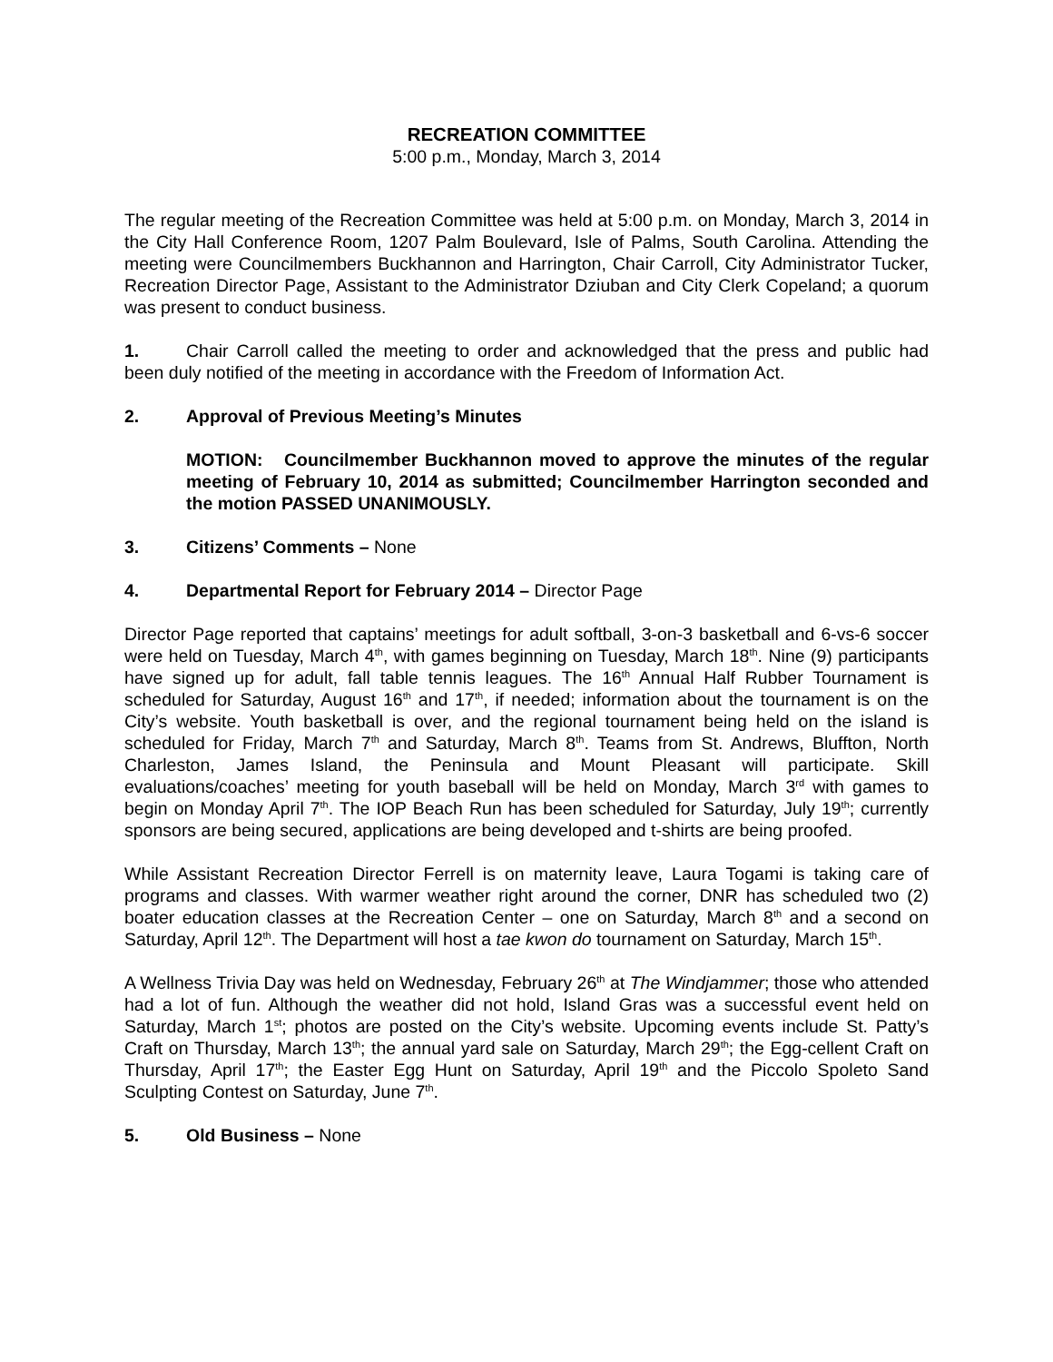RECREATION COMMITTEE
5:00 p.m., Monday, March 3, 2014
The regular meeting of the Recreation Committee was held at 5:00 p.m. on Monday, March 3, 2014 in the City Hall Conference Room, 1207 Palm Boulevard, Isle of Palms, South Carolina. Attending the meeting were Councilmembers Buckhannon and Harrington, Chair Carroll, City Administrator Tucker, Recreation Director Page, Assistant to the Administrator Dziuban and City Clerk Copeland; a quorum was present to conduct business.
1. Chair Carroll called the meeting to order and acknowledged that the press and public had been duly notified of the meeting in accordance with the Freedom of Information Act.
2. Approval of Previous Meeting’s Minutes
MOTION: Councilmember Buckhannon moved to approve the minutes of the regular meeting of February 10, 2014 as submitted; Councilmember Harrington seconded and the motion PASSED UNANIMOUSLY.
3. Citizens’ Comments – None
4. Departmental Report for February 2014 – Director Page
Director Page reported that captains’ meetings for adult softball, 3-on-3 basketball and 6-vs-6 soccer were held on Tuesday, March 4<sup>th</sup>, with games beginning on Tuesday, March 18<sup>th</sup>. Nine (9) participants have signed up for adult, fall table tennis leagues. The 16<sup>th</sup> Annual Half Rubber Tournament is scheduled for Saturday, August 16<sup>th</sup> and 17<sup>th</sup>, if needed; information about the tournament is on the City’s website. Youth basketball is over, and the regional tournament being held on the island is scheduled for Friday, March 7<sup>th</sup> and Saturday, March 8<sup>th</sup>. Teams from St. Andrews, Bluffton, North Charleston, James Island, the Peninsula and Mount Pleasant will participate. Skill evaluations/coaches’ meeting for youth baseball will be held on Monday, March 3<sup>rd</sup> with games to begin on Monday April 7<sup>th</sup>. The IOP Beach Run has been scheduled for Saturday, July 19<sup>th</sup>; currently sponsors are being secured, applications are being developed and t-shirts are being proofed.
While Assistant Recreation Director Ferrell is on maternity leave, Laura Togami is taking care of programs and classes. With warmer weather right around the corner, DNR has scheduled two (2) boater education classes at the Recreation Center – one on Saturday, March 8<sup>th</sup> and a second on Saturday, April 12<sup>th</sup>. The Department will host a tae kwon do tournament on Saturday, March 15<sup>th</sup>.
A Wellness Trivia Day was held on Wednesday, February 26<sup>th</sup> at The Windjammer; those who attended had a lot of fun. Although the weather did not hold, Island Gras was a successful event held on Saturday, March 1<sup>st</sup>; photos are posted on the City’s website. Upcoming events include St. Patty’s Craft on Thursday, March 13<sup>th</sup>; the annual yard sale on Saturday, March 29<sup>th</sup>; the Egg-cellent Craft on Thursday, April 17<sup>th</sup>; the Easter Egg Hunt on Saturday, April 19<sup>th</sup> and the Piccolo Spoleto Sand Sculpting Contest on Saturday, June 7<sup>th</sup>.
5. Old Business – None